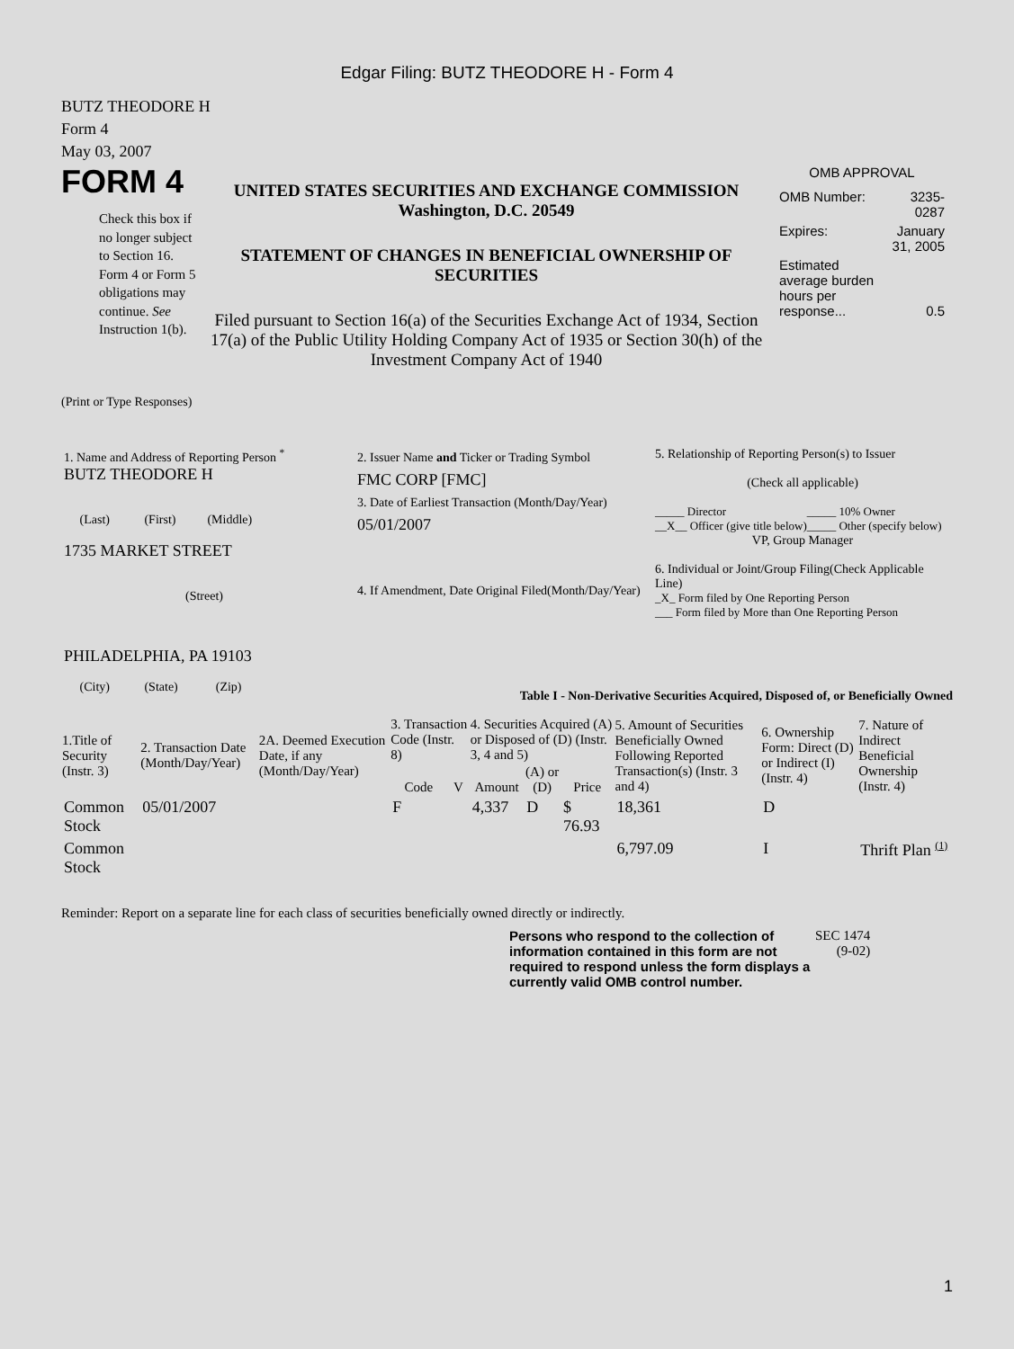Edgar Filing: BUTZ THEODORE H - Form 4
BUTZ THEODORE H
Form 4
May 03, 2007
FORM 4
Check this box if no longer subject to Section 16. Form 4 or Form 5 obligations may continue. See Instruction 1(b).
UNITED STATES SECURITIES AND EXCHANGE COMMISSION
Washington, D.C. 20549
STATEMENT OF CHANGES IN BENEFICIAL OWNERSHIP OF SECURITIES
Filed pursuant to Section 16(a) of the Securities Exchange Act of 1934, Section 17(a) of the Public Utility Holding Company Act of 1935 or Section 30(h) of the Investment Company Act of 1940
OMB APPROVAL
| OMB Number: | 3235-0287 |
| Expires: | January 31, 2005 |
| Estimated average burden hours per response... | 0.5 |
(Print or Type Responses)
| 1. Name and Address of Reporting Person <sup>*</sup> BUTZ THEODORE H (Last) (First) (Middle) 1735 MARKET STREET (Street) PHILADELPHIA, PA 19103 (City) (State) (Zip) | 2. Issuer Name and Ticker or Trading Symbol FMC CORP [FMC] 3. Date of Earliest Transaction (Month/Day/Year) 05/01/2007 4. If Amendment, Date Original Filed(Month/Day/Year) | 5. Relationship of Reporting Person(s) to Issuer (Check all applicable) / _____ Director / _____ 10% Owner / / __X__ Officer (give title below) / _____ Other (specify below) / VP, Group Manager 6. Individual or Joint/Group Filing(Check Applicable Line) _X_ Form filed by One Reporting Person ___ Form filed by More than One Reporting Person |
Table I - Non-Derivative Securities Acquired, Disposed of, or Beneficially Owned
| 1.Title of Security (Instr. 3) | 2. Transaction Date (Month/Day/Year) | 2A. Deemed Execution Date, if any (Month/Day/Year) | 3. Transaction Code (Instr. 8) | | 4. Securities Acquired (A) or Disposed of (D) (Instr. 3, 4 and 5) | | | 5. Amount of Securities Beneficially Owned Following Reported Transaction(s) (Instr. 3 and 4) | 6. Ownership Form: Direct (D) or Indirect (I) (Instr. 4) | 7. Nature of Indirect Beneficial Ownership (Instr. 4) |
| --- | --- | --- | --- | --- | --- | --- | --- | --- | --- | --- |
| | | | Code | V | Amount | (A) or (D) | Price | | | |
| Common Stock | 05/01/2007 | | F | | 4,337 | D | $ 76.93 | 18,361 | D | |
| Common Stock | | | | | | | | 6,797.09 | I | Thrift Plan <sup>(1)</sup> |
Reminder: Report on a separate line for each class of securities beneficially owned directly or indirectly.
Persons who respond to the collection of information contained in this form are not required to respond unless the form displays a currently valid OMB control number.
SEC 1474
(9-02)
1